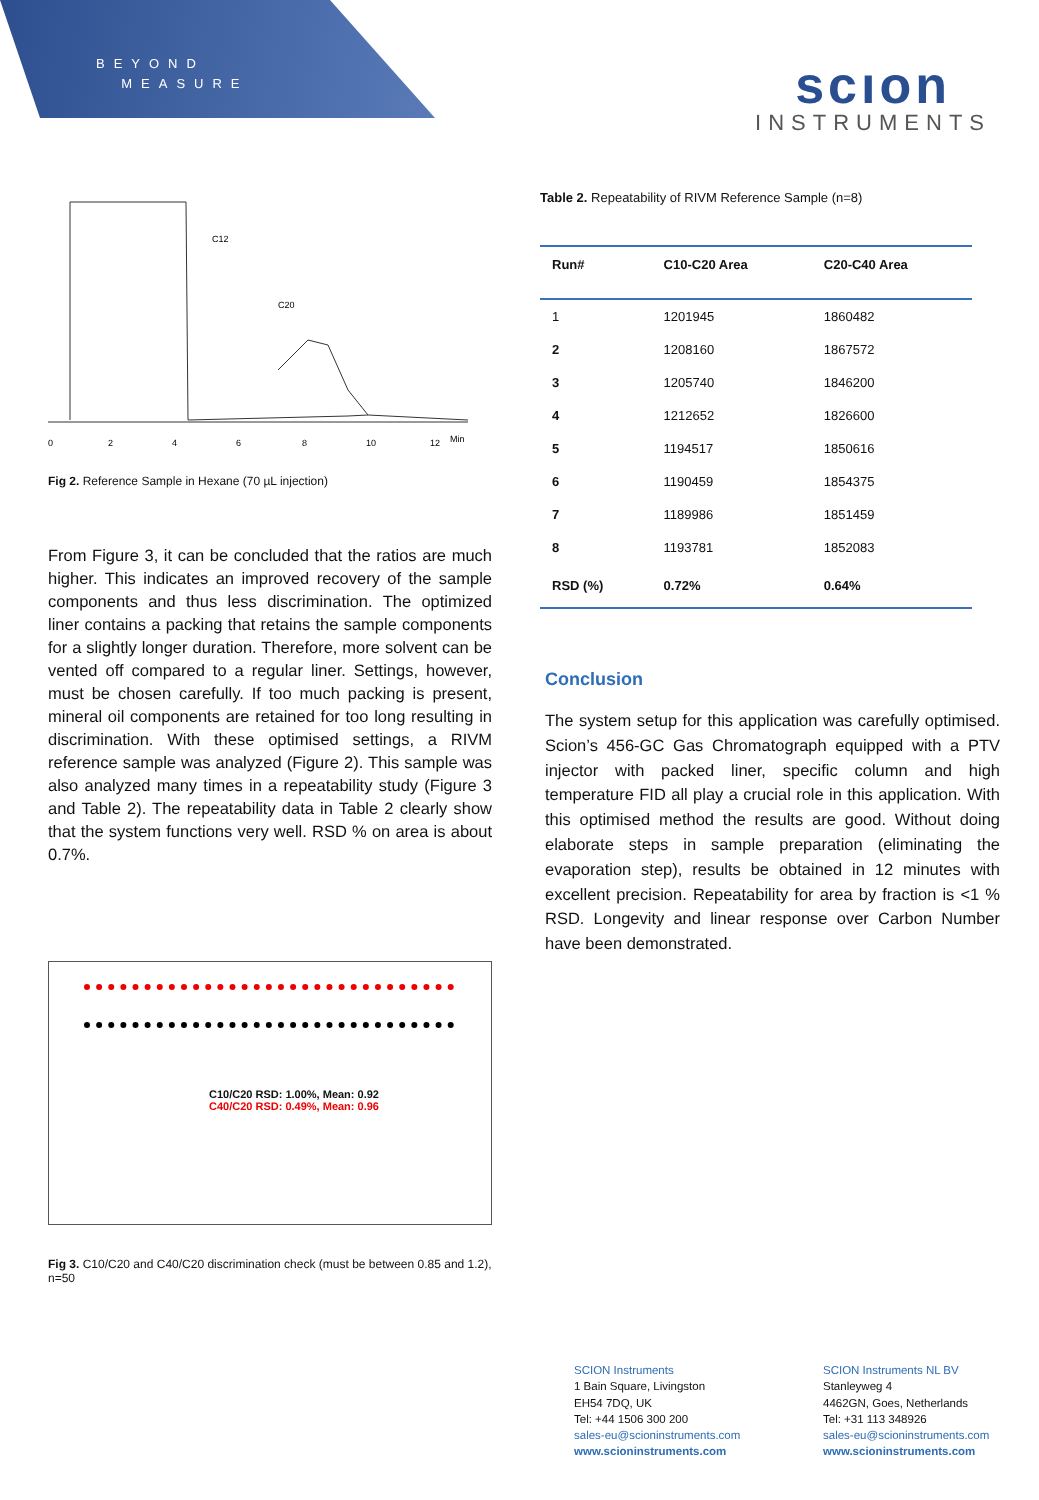BEYOND
MEASURE
scıon
INSTRUMENTS
C12
C20
0
2
4
6
8
10
12
Min
Fig 2. Reference Sample in Hexane (70 µL injection)
From Figure 3, it can be concluded that the ratios are much higher. This indicates an improved recovery of the sample components and thus less discrimination. The optimized liner contains a packing that retains the sample components for a slightly longer duration. Therefore, more solvent can be vented off compared to a regular liner. Settings, however, must be chosen carefully. If too much packing is present, mineral oil components are retained for too long resulting in discrimination. With these optimised settings, a RIVM reference sample was analyzed (Figure 2). This sample was also analyzed many times in a repeatability study (Figure 3 and Table 2). The repeatability data in Table 2 clearly show that the system functions very well. RSD % on area is about 0.7%.
C10/C20 RSD: 1.00%, Mean: 0.92
C40/C20 RSD: 0.49%, Mean: 0.96
Fig 3. C10/C20 and C40/C20 discrimination check (must be between 0.85 and 1.2), n=50
Table 2. Repeatability of RIVM Reference Sample (n=8)
| Run# | C10-C20 Area | C20-C40 Area |
| --- | --- | --- |
| 1 | 1201945 | 1860482 |
| 2 | 1208160 | 1867572 |
| 3 | 1205740 | 1846200 |
| 4 | 1212652 | 1826600 |
| 5 | 1194517 | 1850616 |
| 6 | 1190459 | 1854375 |
| 7 | 1189986 | 1851459 |
| 8 | 1193781 | 1852083 |
| RSD (%) | 0.72% | 0.64% |
Conclusion
The system setup for this application was carefully optimised. Scion’s 456-GC Gas Chromatograph equipped with a PTV injector with packed liner, specific column and high temperature FID all play a crucial role in this application. With this optimised method the results are good. Without doing elaborate steps in sample preparation (eliminating the evaporation step), results be obtained in 12 minutes with excellent precision. Repeatability for area by fraction is <1 % RSD. Longevity and linear response over Carbon Number have been demonstrated.
SCION Instruments
1 Bain Square, Livingston
EH54 7DQ, UK
Tel: +44 1506 300 200
sales-eu@scioninstruments.com
www.scioninstruments.com
SCION Instruments NL BV
Stanleyweg 4
4462GN, Goes, Netherlands
Tel: +31 113 348926
sales-eu@scioninstruments.com
www.scioninstruments.com